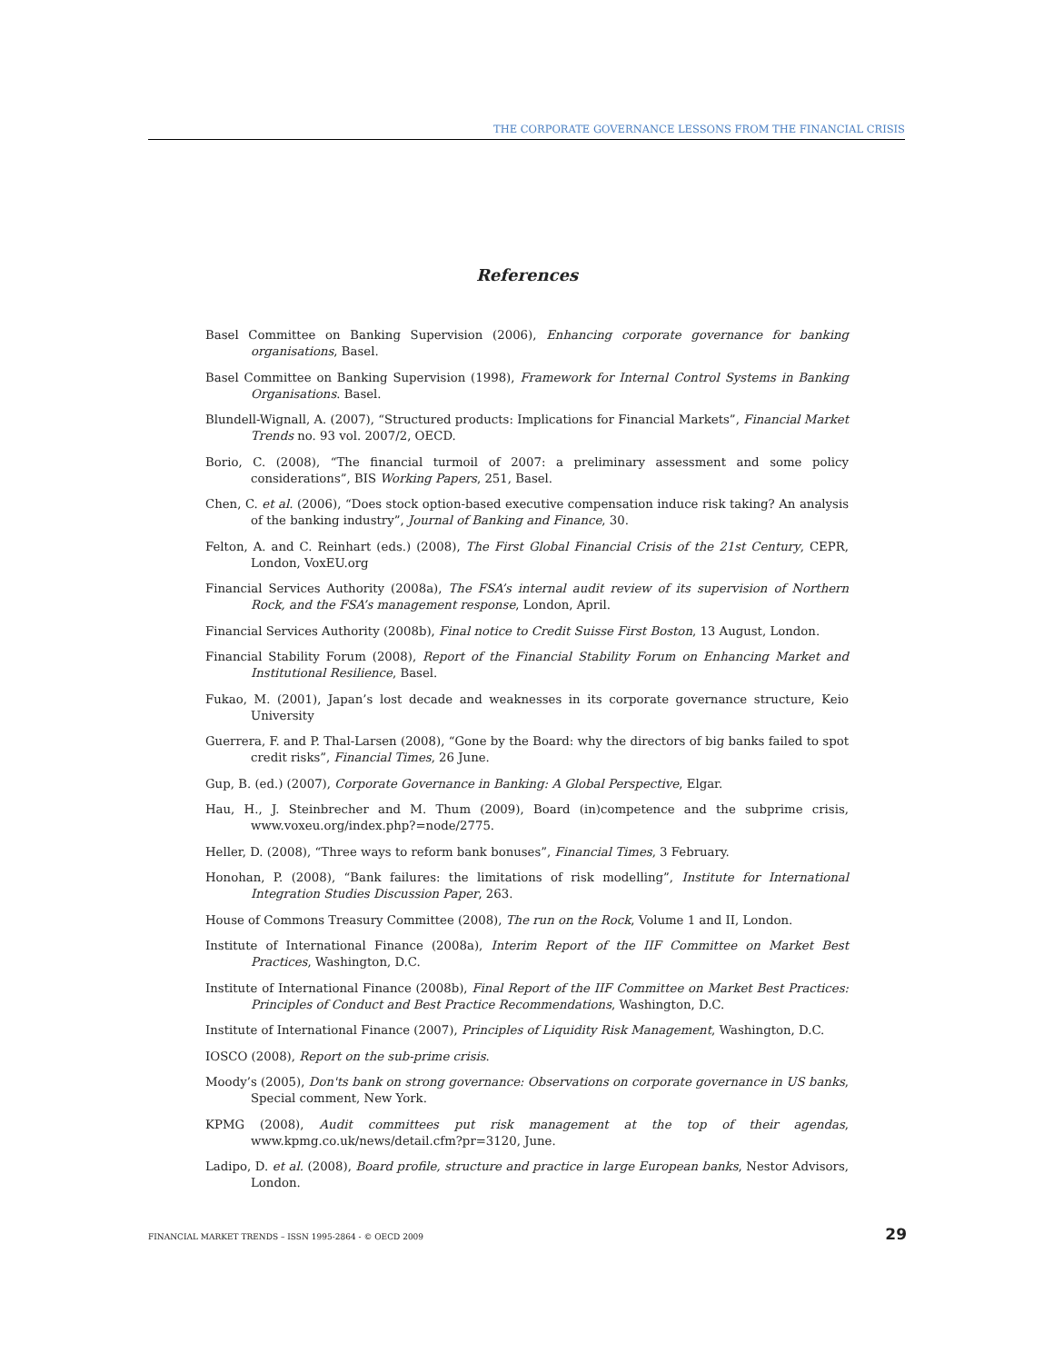THE CORPORATE GOVERNANCE LESSONS FROM THE FINANCIAL CRISIS
References
Basel Committee on Banking Supervision (2006), Enhancing corporate governance for banking organisations, Basel.
Basel Committee on Banking Supervision (1998), Framework for Internal Control Systems in Banking Organisations. Basel.
Blundell-Wignall, A. (2007), “Structured products: Implications for Financial Markets”, Financial Market Trends no. 93 vol. 2007/2, OECD.
Borio, C. (2008), “The financial turmoil of 2007: a preliminary assessment and some policy considerations”, BIS Working Papers, 251, Basel.
Chen, C. et al. (2006), “Does stock option-based executive compensation induce risk taking? An analysis of the banking industry”, Journal of Banking and Finance, 30.
Felton, A. and C. Reinhart (eds.) (2008), The First Global Financial Crisis of the 21st Century, CEPR, London, VoxEU.org
Financial Services Authority (2008a), The FSA’s internal audit review of its supervision of Northern Rock, and the FSA’s management response, London, April.
Financial Services Authority (2008b), Final notice to Credit Suisse First Boston, 13 August, London.
Financial Stability Forum (2008), Report of the Financial Stability Forum on Enhancing Market and Institutional Resilience, Basel.
Fukao, M. (2001), Japan’s lost decade and weaknesses in its corporate governance structure, Keio University
Guerrera, F. and P. Thal-Larsen (2008), “Gone by the Board: why the directors of big banks failed to spot credit risks”, Financial Times, 26 June.
Gup, B. (ed.) (2007), Corporate Governance in Banking: A Global Perspective, Elgar.
Hau, H., J. Steinbrecher and M. Thum (2009), Board (in)competence and the subprime crisis, www.voxeu.org/index.php?=node/2775.
Heller, D. (2008), “Three ways to reform bank bonuses”, Financial Times, 3 February.
Honohan, P. (2008), “Bank failures: the limitations of risk modelling”, Institute for International Integration Studies Discussion Paper, 263.
House of Commons Treasury Committee (2008), The run on the Rock, Volume 1 and II, London.
Institute of International Finance (2008a), Interim Report of the IIF Committee on Market Best Practices, Washington, D.C.
Institute of International Finance (2008b), Final Report of the IIF Committee on Market Best Practices: Principles of Conduct and Best Practice Recommendations, Washington, D.C.
Institute of International Finance (2007), Principles of Liquidity Risk Management, Washington, D.C.
IOSCO (2008), Report on the sub-prime crisis.
Moody’s (2005), Don'ts bank on strong governance: Observations on corporate governance in US banks, Special comment, New York.
KPMG (2008), Audit committees put risk management at the top of their agendas, www.kpmg.co.uk/news/detail.cfm?pr=3120, June.
Ladipo, D. et al. (2008), Board profile, structure and practice in large European banks, Nestor Advisors, London.
FINANCIAL MARKET TRENDS – ISSN 1995-2864 - © OECD 2009 29